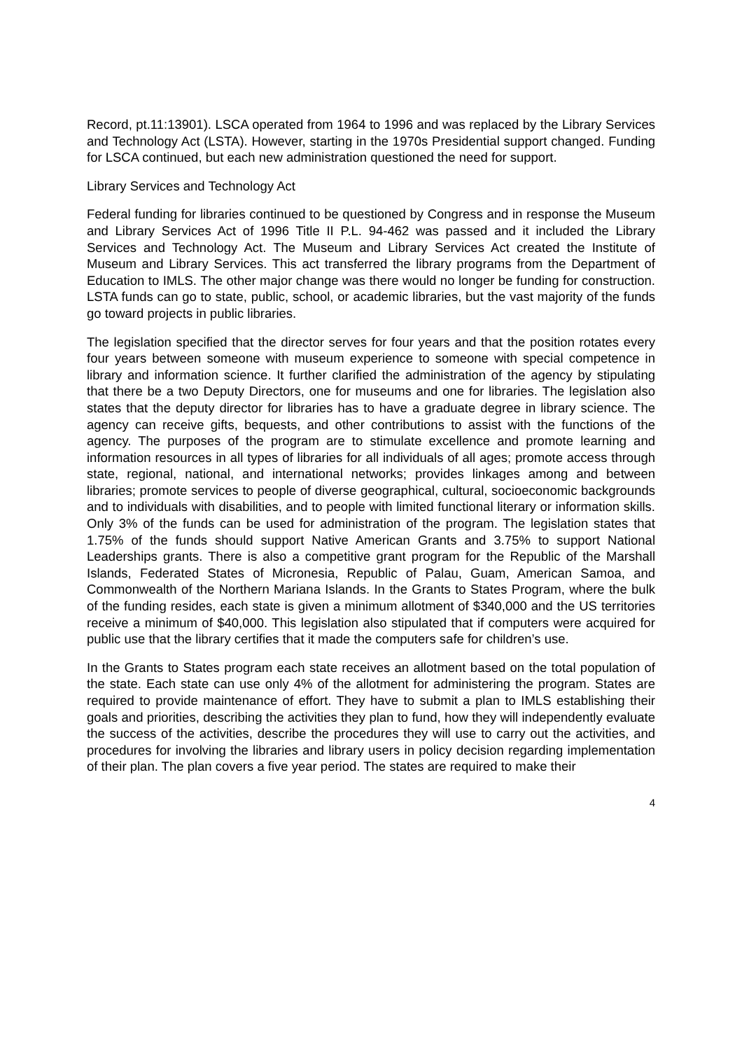Record, pt.11:13901). LSCA operated from 1964 to 1996 and was replaced by the Library Services and Technology Act (LSTA). However, starting in the 1970s Presidential support changed. Funding for LSCA continued, but each new administration questioned the need for support.
Library Services and Technology Act
Federal funding for libraries continued to be questioned by Congress and in response the Museum and Library Services Act of 1996 Title II P.L. 94-462 was passed and it included the Library Services and Technology Act. The Museum and Library Services Act created the Institute of Museum and Library Services. This act transferred the library programs from the Department of Education to IMLS. The other major change was there would no longer be funding for construction. LSTA funds can go to state, public, school, or academic libraries, but the vast majority of the funds go toward projects in public libraries.
The legislation specified that the director serves for four years and that the position rotates every four years between someone with museum experience to someone with special competence in library and information science. It further clarified the administration of the agency by stipulating that there be a two Deputy Directors, one for museums and one for libraries. The legislation also states that the deputy director for libraries has to have a graduate degree in library science. The agency can receive gifts, bequests, and other contributions to assist with the functions of the agency. The purposes of the program are to stimulate excellence and promote learning and information resources in all types of libraries for all individuals of all ages; promote access through state, regional, national, and international networks; provides linkages among and between libraries; promote services to people of diverse geographical, cultural, socioeconomic backgrounds and to individuals with disabilities, and to people with limited functional literary or information skills. Only 3% of the funds can be used for administration of the program. The legislation states that 1.75% of the funds should support Native American Grants and 3.75% to support National Leaderships grants. There is also a competitive grant program for the Republic of the Marshall Islands, Federated States of Micronesia, Republic of Palau, Guam, American Samoa, and Commonwealth of the Northern Mariana Islands. In the Grants to States Program, where the bulk of the funding resides, each state is given a minimum allotment of $340,000 and the US territories receive a minimum of $40,000. This legislation also stipulated that if computers were acquired for public use that the library certifies that it made the computers safe for children’s use.
In the Grants to States program each state receives an allotment based on the total population of the state. Each state can use only 4% of the allotment for administering the program. States are required to provide maintenance of effort. They have to submit a plan to IMLS establishing their goals and priorities, describing the activities they plan to fund, how they will independently evaluate the success of the activities, describe the procedures they will use to carry out the activities, and procedures for involving the libraries and library users in policy decision regarding implementation of their plan. The plan covers a five year period. The states are required to make their
4